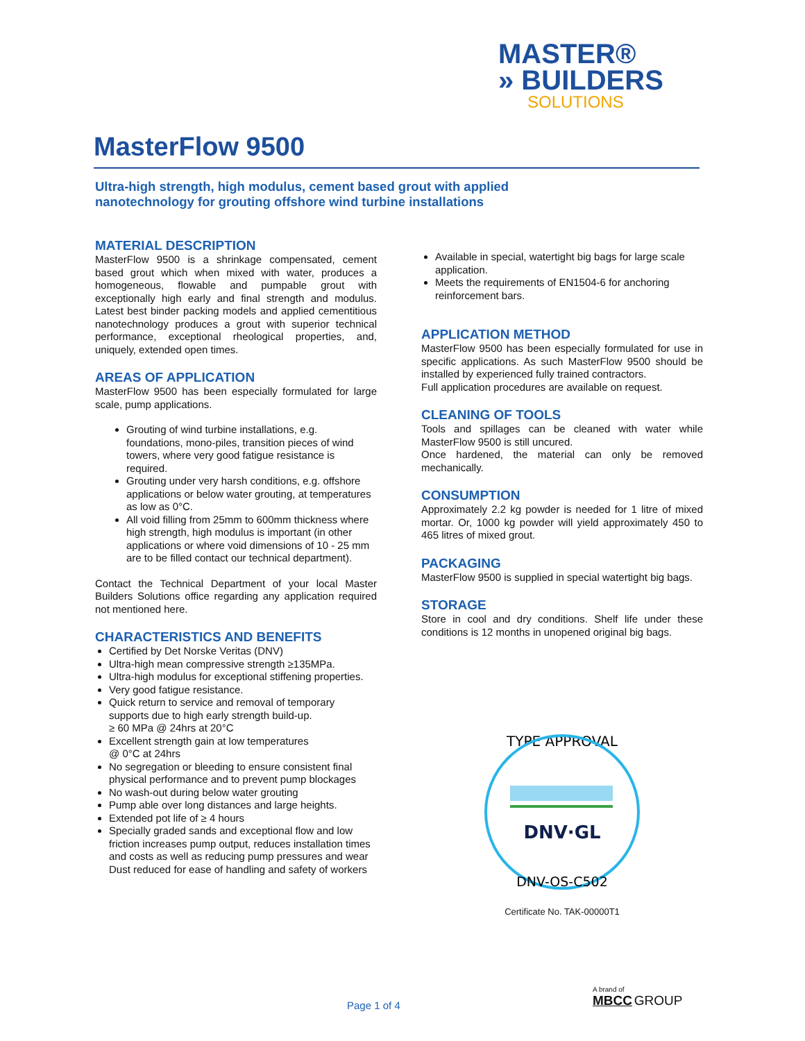MASTER®
» BUILDERS
SOLUTIONS
MasterFlow 9500
Ultra-high strength, high modulus, cement based grout with applied
nanotechnology for grouting offshore wind turbine installations
MATERIAL DESCRIPTION
MasterFlow 9500 is a shrinkage compensated, cement based grout which when mixed with water, produces a homogeneous, flowable and pumpable grout with exceptionally high early and final strength and modulus. Latest best binder packing models and applied cementitious nanotechnology produces a grout with superior technical performance, exceptional rheological properties, and, uniquely, extended open times.
AREAS OF APPLICATION
MasterFlow 9500 has been especially formulated for large scale, pump applications.
Grouting of wind turbine installations, e.g. foundations, mono-piles, transition pieces of wind towers, where very good fatigue resistance is required.
Grouting under very harsh conditions, e.g. offshore applications or below water grouting, at temperatures as low as 0°C.
All void filling from 25mm to 600mm thickness where high strength, high modulus is important (in other applications or where void dimensions of 10 - 25 mm are to be filled contact our technical department).
Contact the Technical Department of your local Master Builders Solutions office regarding any application required not mentioned here.
CHARACTERISTICS AND BENEFITS
Certified by Det Norske Veritas (DNV)
Ultra-high mean compressive strength ≥135MPa.
Ultra-high modulus for exceptional stiffening properties.
Very good fatigue resistance.
Quick return to service and removal of temporary supports due to high early strength build-up.
≥ 60 MPa @ 24hrs at 20°C
Excellent strength gain at low temperatures
@ 0°C at 24hrs
No segregation or bleeding to ensure consistent final physical performance and to prevent pump blockages
No wash-out during below water grouting
Pump able over long distances and large heights.
Extended pot life of ≥ 4 hours
Specially graded sands and exceptional flow and low friction increases pump output, reduces installation times and costs as well as reducing pump pressures and wear Dust reduced for ease of handling and safety of workers
Available in special, watertight big bags for large scale application.
Meets the requirements of EN1504-6 for anchoring reinforcement bars.
APPLICATION METHOD
MasterFlow 9500 has been especially formulated for use in specific applications. As such MasterFlow 9500 should be installed by experienced fully trained contractors.
Full application procedures are available on request.
CLEANING OF TOOLS
Tools and spillages can be cleaned with water while MasterFlow 9500 is still uncured.
Once hardened, the material can only be removed mechanically.
CONSUMPTION
Approximately 2.2 kg powder is needed for 1 litre of mixed mortar. Or, 1000 kg powder will yield approximately 450 to 465 litres of mixed grout.
PACKAGING
MasterFlow 9500 is supplied in special watertight big bags.
STORAGE
Store in cool and dry conditions. Shelf life under these conditions is 12 months in unopened original big bags.
TYPE APPROVAL
DNV·GL
DNV-OS-C502
Certificate No. TAK-00000T1
Page 1 of 4
A brand of
MBCC GROUP